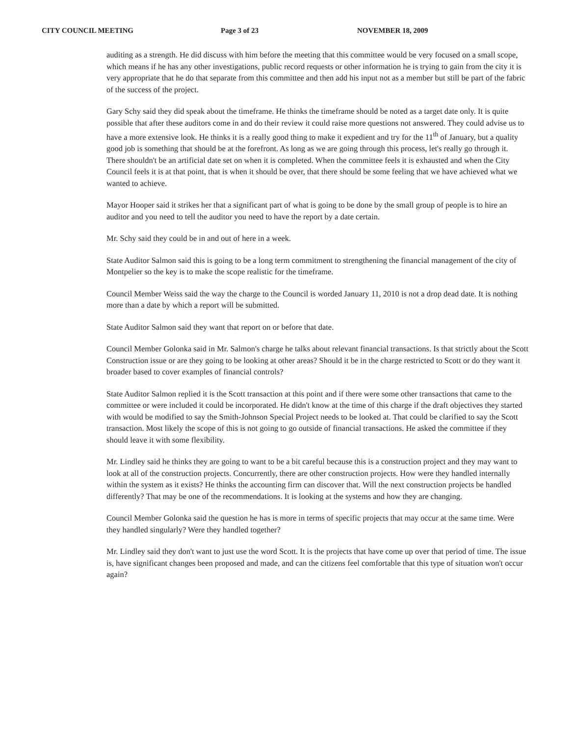CITY COUNCIL MEETING Page 3 of 23 NOVEMBER 18, 2009
auditing as a strength. He did discuss with him before the meeting that this committee would be very focused on a small scope, which means if he has any other investigations, public record requests or other information he is trying to gain from the city it is very appropriate that he do that separate from this committee and then add his input not as a member but still be part of the fabric of the success of the project.
Gary Schy said they did speak about the timeframe. He thinks the timeframe should be noted as a target date only. It is quite possible that after these auditors come in and do their review it could raise more questions not answered. They could advise us to have a more extensive look. He thinks it is a really good thing to make it expedient and try for the 11<sup>th</sup> of January, but a quality good job is something that should be at the forefront. As long as we are going through this process, let's really go through it. There shouldn't be an artificial date set on when it is completed. When the committee feels it is exhausted and when the City Council feels it is at that point, that is when it should be over, that there should be some feeling that we have achieved what we wanted to achieve.
Mayor Hooper said it strikes her that a significant part of what is going to be done by the small group of people is to hire an auditor and you need to tell the auditor you need to have the report by a date certain.
Mr. Schy said they could be in and out of here in a week.
State Auditor Salmon said this is going to be a long term commitment to strengthening the financial management of the city of Montpelier so the key is to make the scope realistic for the timeframe.
Council Member Weiss said the way the charge to the Council is worded January 11, 2010 is not a drop dead date. It is nothing more than a date by which a report will be submitted.
State Auditor Salmon said they want that report on or before that date.
Council Member Golonka said in Mr. Salmon's charge he talks about relevant financial transactions. Is that strictly about the Scott Construction issue or are they going to be looking at other areas? Should it be in the charge restricted to Scott or do they want it broader based to cover examples of financial controls?
State Auditor Salmon replied it is the Scott transaction at this point and if there were some other transactions that came to the committee or were included it could be incorporated. He didn't know at the time of this charge if the draft objectives they started with would be modified to say the Smith-Johnson Special Project needs to be looked at. That could be clarified to say the Scott transaction. Most likely the scope of this is not going to go outside of financial transactions. He asked the committee if they should leave it with some flexibility.
Mr. Lindley said he thinks they are going to want to be a bit careful because this is a construction project and they may want to look at all of the construction projects. Concurrently, there are other construction projects. How were they handled internally within the system as it exists? He thinks the accounting firm can discover that. Will the next construction projects be handled differently? That may be one of the recommendations. It is looking at the systems and how they are changing.
Council Member Golonka said the question he has is more in terms of specific projects that may occur at the same time. Were they handled singularly? Were they handled together?
Mr. Lindley said they don't want to just use the word Scott. It is the projects that have come up over that period of time. The issue is, have significant changes been proposed and made, and can the citizens feel comfortable that this type of situation won't occur again?